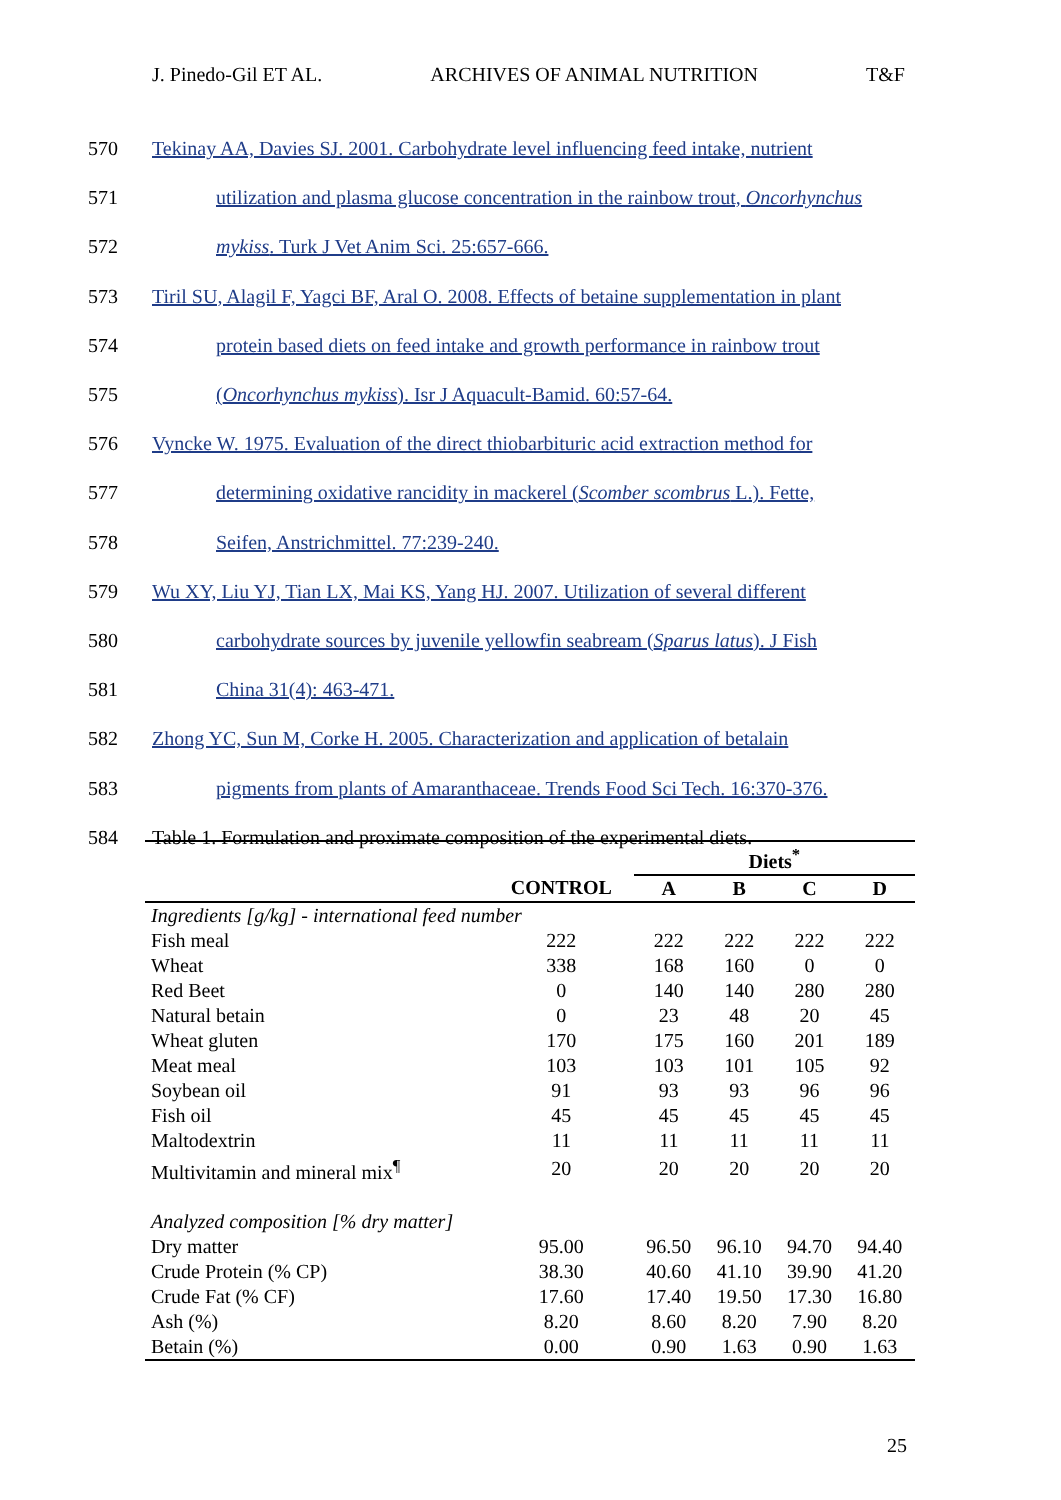J. Pinedo-Gil ET AL. ARCHIVES OF ANIMAL NUTRITION T&F
570 Tekinay AA, Davies SJ. 2001. Carbohydrate level influencing feed intake, nutrient
571 utilization and plasma glucose concentration in the rainbow trout, Oncorhynchus
572 mykiss. Turk J Vet Anim Sci. 25:657-666.
573 Tiril SU, Alagil F, Yagci BF, Aral O. 2008. Effects of betaine supplementation in plant
574 protein based diets on feed intake and growth performance in rainbow trout
575 (Oncorhynchus mykiss). Isr J Aquacult-Bamid. 60:57-64.
576 Vyncke W. 1975. Evaluation of the direct thiobarbituric acid extraction method for
577 determining oxidative rancidity in mackerel (Scomber scombrus L.). Fette,
578 Seifen, Anstrichmittel. 77:239-240.
579 Wu XY, Liu YJ, Tian LX, Mai KS, Yang HJ. 2007. Utilization of several different
580 carbohydrate sources by juvenile yellowfin seabream (Sparus latus). J Fish
581 China 31(4): 463-471.
582 Zhong YC, Sun M, Corke H. 2005. Characterization and application of betalain
583 pigments from plants of Amaranthaceae. Trends Food Sci Tech. 16:370-376.
584 Table 1. Formulation and proximate composition of the experimental diets.
| | | Diets<sup>*</sup> | | | |
| --- | --- | --- | --- | --- | --- |
| | CONTROL | A | B | C | D |
| Ingredients [g/kg] - international feed number | | | | | |
| Fish meal | 222 | 222 | 222 | 222 | 222 |
| Wheat | 338 | 168 | 160 | 0 | 0 |
| Red Beet | 0 | 140 | 140 | 280 | 280 |
| Natural betain | 0 | 23 | 48 | 20 | 45 |
| Wheat gluten | 170 | 175 | 160 | 201 | 189 |
| Meat meal | 103 | 103 | 101 | 105 | 92 |
| Soybean oil | 91 | 93 | 93 | 96 | 96 |
| Fish oil | 45 | 45 | 45 | 45 | 45 |
| Maltodextrin | 11 | 11 | 11 | 11 | 11 |
| Multivitamin and mineral mix<sup>¶</sup> | 20 | 20 | 20 | 20 | 20 |
| Analyzed composition [% dry matter] | | | | | |
| Dry matter | 95.00 | 96.50 | 96.10 | 94.70 | 94.40 |
| Crude Protein (% CP) | 38.30 | 40.60 | 41.10 | 39.90 | 41.20 |
| Crude Fat (% CF) | 17.60 | 17.40 | 19.50 | 17.30 | 16.80 |
| Ash (%) | 8.20 | 8.60 | 8.20 | 7.90 | 8.20 |
| Betain (%) | 0.00 | 0.90 | 1.63 | 0.90 | 1.63 |
25